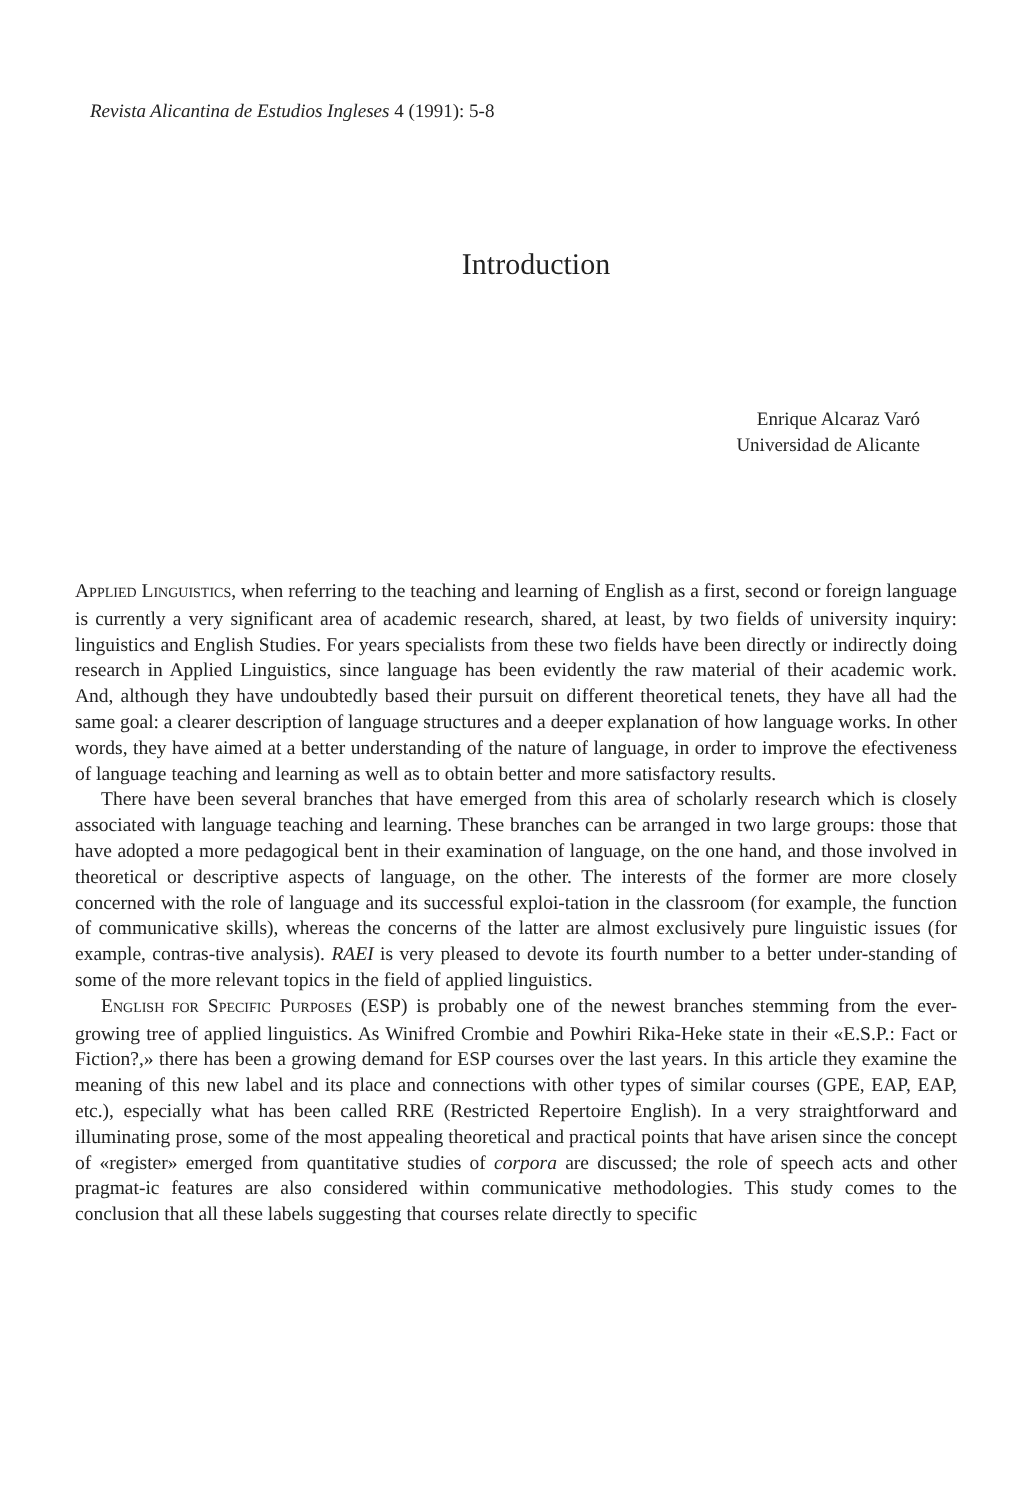Revista Alicantina de Estudios Ingleses 4 (1991): 5-8
Introduction
Enrique Alcaraz Varó
Universidad de Alicante
APPLIED LINGUISTICS, when referring to the teaching and learning of English as a first, second or foreign language is currently a very significant area of academic research, shared, at least, by two fields of university inquiry: linguistics and English Studies. For years specialists from these two fields have been directly or indirectly doing research in Applied Linguistics, since language has been evidently the raw material of their academic work. And, although they have undoubtedly based their pursuit on different theoretical tenets, they have all had the same goal: a clearer description of language structures and a deeper explanation of how language works. In other words, they have aimed at a better understanding of the nature of language, in order to improve the efectiveness of language teaching and learning as well as to obtain better and more satisfactory results.
There have been several branches that have emerged from this area of scholarly research which is closely associated with language teaching and learning. These branches can be arranged in two large groups: those that have adopted a more pedagogical bent in their examination of language, on the one hand, and those involved in theoretical or descriptive aspects of language, on the other. The interests of the former are more closely concerned with the role of language and its successful exploi-tation in the classroom (for example, the function of communicative skills), whereas the concerns of the latter are almost exclusively pure linguistic issues (for example, contras-tive analysis). RAEI is very pleased to devote its fourth number to a better under-standing of some of the more relevant topics in the field of applied linguistics.
ENGLISH FOR SPECIFIC PURPOSES (ESP) is probably one of the newest branches stemming from the ever-growing tree of applied linguistics. As Winifred Crombie and Powhiri Rika-Heke state in their «E.S.P.: Fact or Fiction?,» there has been a growing demand for ESP courses over the last years. In this article they examine the meaning of this new label and its place and connections with other types of similar courses (GPE, EAP, EAP, etc.), especially what has been called RRE (Restricted Repertoire English). In a very straightforward and illuminating prose, some of the most appealing theoretical and practical points that have arisen since the concept of «register» emerged from quantitative studies of corpora are discussed; the role of speech acts and other pragmat-ic features are also considered within communicative methodologies. This study comes to the conclusion that all these labels suggesting that courses relate directly to specific